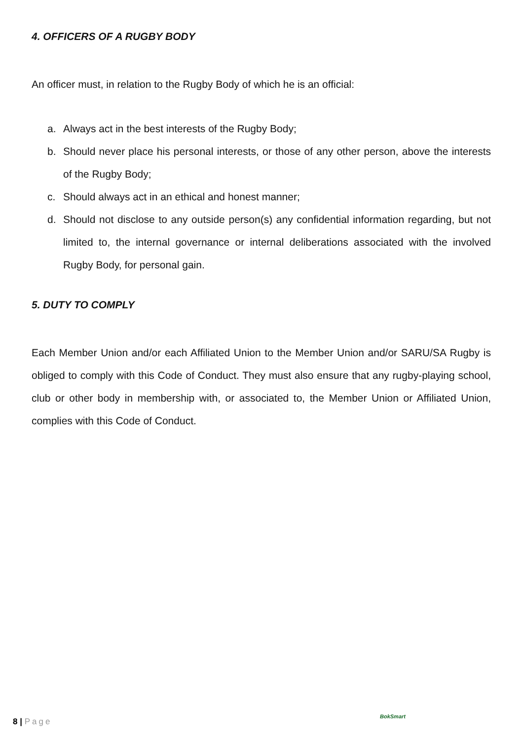4. OFFICERS OF A RUGBY BODY
An officer must, in relation to the Rugby Body of which he is an official:
a. Always act in the best interests of the Rugby Body;
b. Should never place his personal interests, or those of any other person, above the interests of the Rugby Body;
c. Should always act in an ethical and honest manner;
d. Should not disclose to any outside person(s) any confidential information regarding, but not limited to, the internal governance or internal deliberations associated with the involved Rugby Body, for personal gain.
5. DUTY TO COMPLY
Each Member Union and/or each Affiliated Union to the Member Union and/or SARU/SA Rugby is obliged to comply with this Code of Conduct. They must also ensure that any rugby-playing school, club or other body in membership with, or associated to, the Member Union or Affiliated Union, complies with this Code of Conduct.
8 | Page
BokSmart